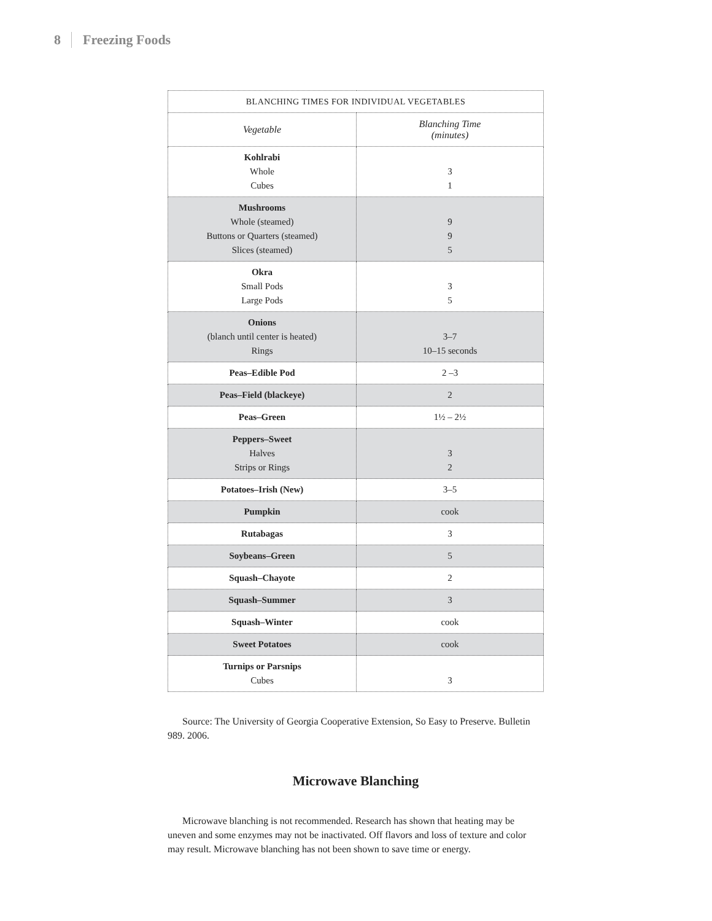8 Freezing Foods
| BLANCHING TIMES FOR INDIVIDUAL VEGETABLES | |
| --- | --- |
| Vegetable | Blanching Time (minutes) |
| Kohlrabi Whole Cubes | 3 1 |
| Mushrooms Whole (steamed) Buttons or Quarters (steamed) Slices (steamed) | 9 9 5 |
| Okra Small Pods Large Pods | 3 5 |
| Onions (blanch until center is heated) Rings | 3–7 10–15 seconds |
| Peas–Edible Pod | 2 –3 |
| Peas–Field (blackeye) | 2 |
| Peas–Green | 1½ – 2½ |
| Peppers–Sweet Halves Strips or Rings | 3 2 |
| Potatoes–Irish (New) | 3–5 |
| Pumpkin | cook |
| Rutabagas | 3 |
| Soybeans–Green | 5 |
| Squash–Chayote | 2 |
| Squash–Summer | 3 |
| Squash–Winter | cook |
| Sweet Potatoes | cook |
| Turnips or Parsnips Cubes | 3 |
Source: The University of Georgia Cooperative Extension, So Easy to Preserve. Bulletin 989. 2006.
Microwave Blanching
Microwave blanching is not recommended. Research has shown that heating may be uneven and some enzymes may not be inactivated. Off flavors and loss of texture and color may result. Microwave blanching has not been shown to save time or energy.